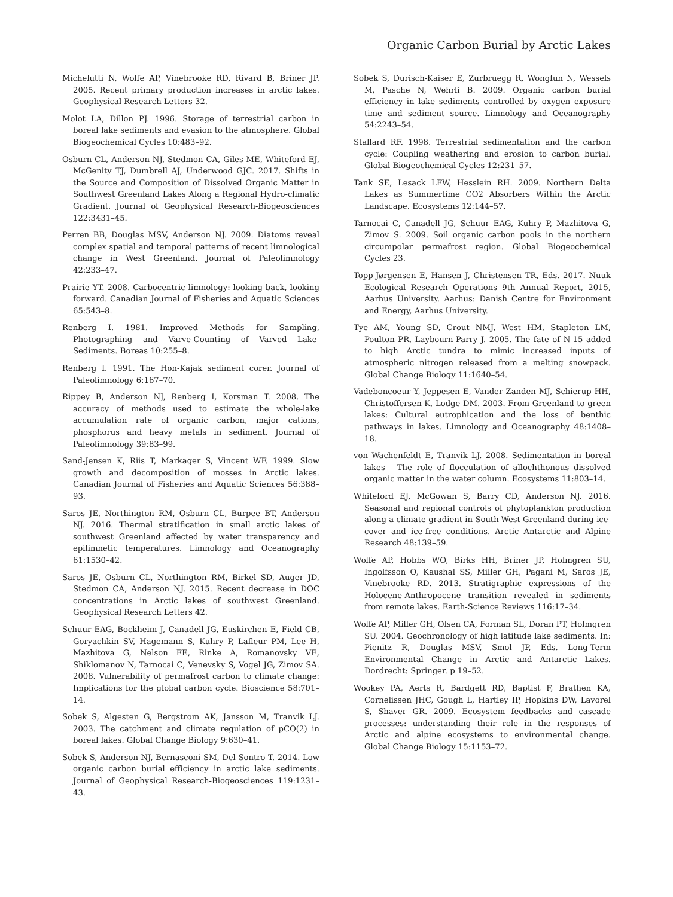Organic Carbon Burial by Arctic Lakes
Michelutti N, Wolfe AP, Vinebrooke RD, Rivard B, Briner JP. 2005. Recent primary production increases in arctic lakes. Geophysical Research Letters 32.
Molot LA, Dillon PJ. 1996. Storage of terrestrial carbon in boreal lake sediments and evasion to the atmosphere. Global Biogeochemical Cycles 10:483–92.
Osburn CL, Anderson NJ, Stedmon CA, Giles ME, Whiteford EJ, McGenity TJ, Dumbrell AJ, Underwood GJC. 2017. Shifts in the Source and Composition of Dissolved Organic Matter in Southwest Greenland Lakes Along a Regional Hydro-climatic Gradient. Journal of Geophysical Research-Biogeosciences 122:3431–45.
Perren BB, Douglas MSV, Anderson NJ. 2009. Diatoms reveal complex spatial and temporal patterns of recent limnological change in West Greenland. Journal of Paleolimnology 42:233–47.
Prairie YT. 2008. Carbocentric limnology: looking back, looking forward. Canadian Journal of Fisheries and Aquatic Sciences 65:543–8.
Renberg I. 1981. Improved Methods for Sampling, Photographing and Varve-Counting of Varved Lake-Sediments. Boreas 10:255–8.
Renberg I. 1991. The Hon-Kajak sediment corer. Journal of Paleolimnology 6:167–70.
Rippey B, Anderson NJ, Renberg I, Korsman T. 2008. The accuracy of methods used to estimate the whole-lake accumulation rate of organic carbon, major cations, phosphorus and heavy metals in sediment. Journal of Paleolimnology 39:83–99.
Sand-Jensen K, Riis T, Markager S, Vincent WF. 1999. Slow growth and decomposition of mosses in Arctic lakes. Canadian Journal of Fisheries and Aquatic Sciences 56:388–93.
Saros JE, Northington RM, Osburn CL, Burpee BT, Anderson NJ. 2016. Thermal stratification in small arctic lakes of southwest Greenland affected by water transparency and epilimnetic temperatures. Limnology and Oceanography 61:1530–42.
Saros JE, Osburn CL, Northington RM, Birkel SD, Auger JD, Stedmon CA, Anderson NJ. 2015. Recent decrease in DOC concentrations in Arctic lakes of southwest Greenland. Geophysical Research Letters 42.
Schuur EAG, Bockheim J, Canadell JG, Euskirchen E, Field CB, Goryachkin SV, Hagemann S, Kuhry P, Lafleur PM, Lee H, Mazhitova G, Nelson FE, Rinke A, Romanovsky VE, Shiklomanov N, Tarnocai C, Venevsky S, Vogel JG, Zimov SA. 2008. Vulnerability of permafrost carbon to climate change: Implications for the global carbon cycle. Bioscience 58:701–14.
Sobek S, Algesten G, Bergstrom AK, Jansson M, Tranvik LJ. 2003. The catchment and climate regulation of pCO(2) in boreal lakes. Global Change Biology 9:630–41.
Sobek S, Anderson NJ, Bernasconi SM, Del Sontro T. 2014. Low organic carbon burial efficiency in arctic lake sediments. Journal of Geophysical Research-Biogeosciences 119:1231–43.
Sobek S, Durisch-Kaiser E, Zurbruegg R, Wongfun N, Wessels M, Pasche N, Wehrli B. 2009. Organic carbon burial efficiency in lake sediments controlled by oxygen exposure time and sediment source. Limnology and Oceanography 54:2243–54.
Stallard RF. 1998. Terrestrial sedimentation and the carbon cycle: Coupling weathering and erosion to carbon burial. Global Biogeochemical Cycles 12:231–57.
Tank SE, Lesack LFW, Hesslein RH. 2009. Northern Delta Lakes as Summertime CO2 Absorbers Within the Arctic Landscape. Ecosystems 12:144–57.
Tarnocai C, Canadell JG, Schuur EAG, Kuhry P, Mazhitova G, Zimov S. 2009. Soil organic carbon pools in the northern circumpolar permafrost region. Global Biogeochemical Cycles 23.
Topp-Jørgensen E, Hansen J, Christensen TR, Eds. 2017. Nuuk Ecological Research Operations 9th Annual Report, 2015, Aarhus University. Aarhus: Danish Centre for Environment and Energy, Aarhus University.
Tye AM, Young SD, Crout NMJ, West HM, Stapleton LM, Poulton PR, Laybourn-Parry J. 2005. The fate of N-15 added to high Arctic tundra to mimic increased inputs of atmospheric nitrogen released from a melting snowpack. Global Change Biology 11:1640–54.
Vadeboncoeur Y, Jeppesen E, Vander Zanden MJ, Schierup HH, Christoffersen K, Lodge DM. 2003. From Greenland to green lakes: Cultural eutrophication and the loss of benthic pathways in lakes. Limnology and Oceanography 48:1408–18.
von Wachenfeldt E, Tranvik LJ. 2008. Sedimentation in boreal lakes - The role of flocculation of allochthonous dissolved organic matter in the water column. Ecosystems 11:803–14.
Whiteford EJ, McGowan S, Barry CD, Anderson NJ. 2016. Seasonal and regional controls of phytoplankton production along a climate gradient in South-West Greenland during ice-cover and ice-free conditions. Arctic Antarctic and Alpine Research 48:139–59.
Wolfe AP, Hobbs WO, Birks HH, Briner JP, Holmgren SU, Ingolfsson O, Kaushal SS, Miller GH, Pagani M, Saros JE, Vinebrooke RD. 2013. Stratigraphic expressions of the Holocene-Anthropocene transition revealed in sediments from remote lakes. Earth-Science Reviews 116:17–34.
Wolfe AP, Miller GH, Olsen CA, Forman SL, Doran PT, Holmgren SU. 2004. Geochronology of high latitude lake sediments. In: Pienitz R, Douglas MSV, Smol JP, Eds. Long-Term Environmental Change in Arctic and Antarctic Lakes. Dordrecht: Springer. p 19–52.
Wookey PA, Aerts R, Bardgett RD, Baptist F, Brathen KA, Cornelissen JHC, Gough L, Hartley IP, Hopkins DW, Lavorel S, Shaver GR. 2009. Ecosystem feedbacks and cascade processes: understanding their role in the responses of Arctic and alpine ecosystems to environmental change. Global Change Biology 15:1153–72.